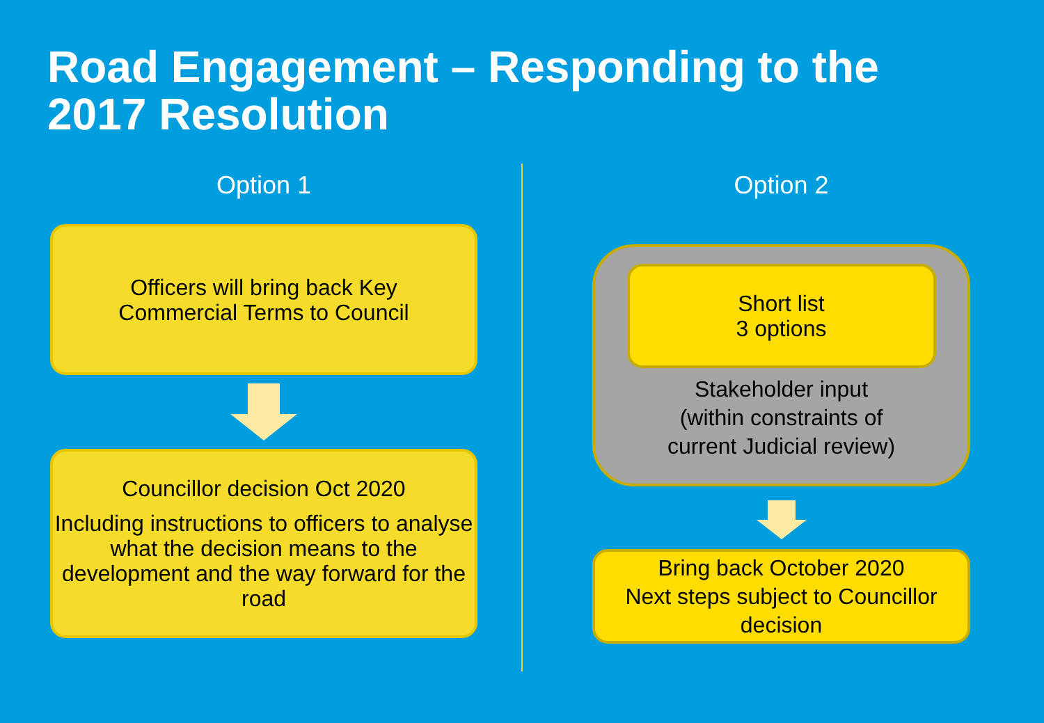Road Engagement – Responding to the 2017 Resolution
Option 1
Officers will bring back Key
Commercial Terms to Council
Councillor decision Oct 2020
Including instructions to officers to analyse what the decision means to the development and the way forward for the road
Option 2
Short list
3 options
Stakeholder input
(within constraints of
current Judicial review)
Bring back October 2020
Next steps subject to Councillor decision